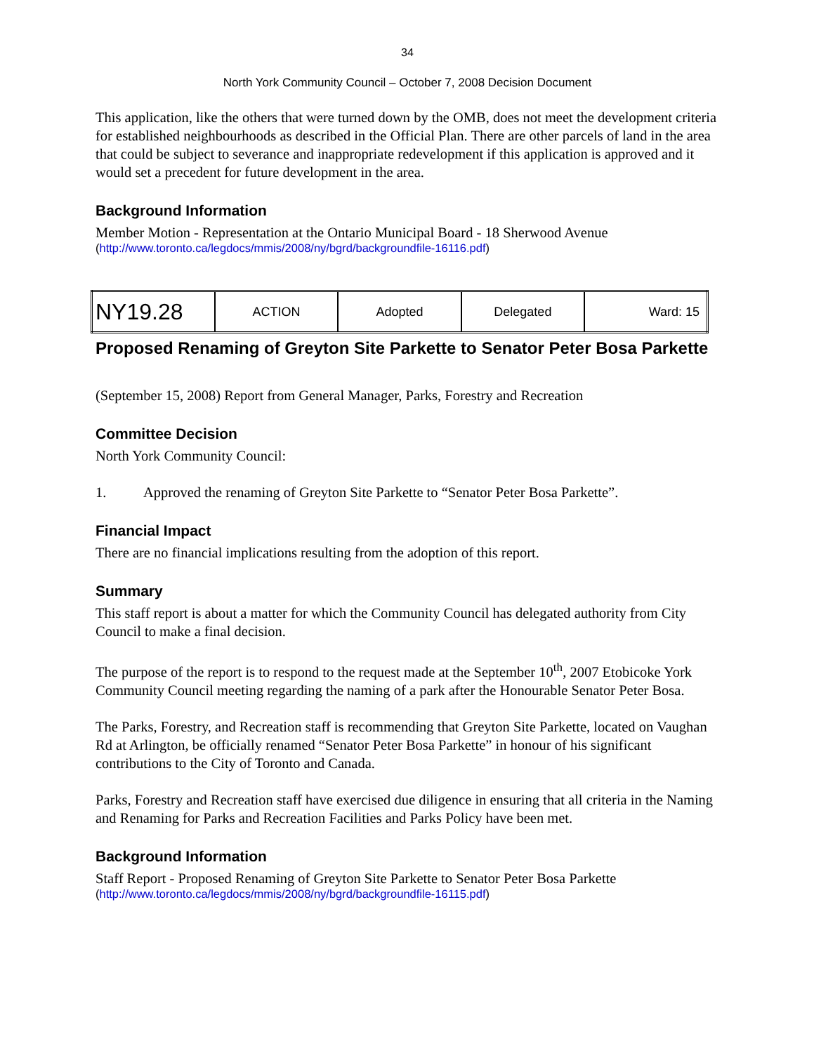34
North York Community Council – October 7, 2008 Decision Document
This application, like the others that were turned down by the OMB, does not meet the development criteria for established neighbourhoods as described in the Official Plan. There are other parcels of land in the area that could be subject to severance and inappropriate redevelopment if this application is approved and it would set a precedent for future development in the area.
Background Information
Member Motion - Representation at the Ontario Municipal Board - 18 Sherwood Avenue
(http://www.toronto.ca/legdocs/mmis/2008/ny/bgrd/backgroundfile-16116.pdf)
| NY19.28 | ACTION | Adopted | Delegated | Ward: 15 |
Proposed Renaming of Greyton Site Parkette to Senator Peter Bosa Parkette
(September 15, 2008) Report from General Manager, Parks, Forestry and Recreation
Committee Decision
North York Community Council:
1. Approved the renaming of Greyton Site Parkette to “Senator Peter Bosa Parkette”.
Financial Impact
There are no financial implications resulting from the adoption of this report.
Summary
This staff report is about a matter for which the Community Council has delegated authority from City Council to make a final decision.
The purpose of the report is to respond to the request made at the September 10<sup>th</sup>, 2007 Etobicoke York Community Council meeting regarding the naming of a park after the Honourable Senator Peter Bosa.
The Parks, Forestry, and Recreation staff is recommending that Greyton Site Parkette, located on Vaughan Rd at Arlington, be officially renamed “Senator Peter Bosa Parkette” in honour of his significant contributions to the City of Toronto and Canada.
Parks, Forestry and Recreation staff have exercised due diligence in ensuring that all criteria in the Naming and Renaming for Parks and Recreation Facilities and Parks Policy have been met.
Background Information
Staff Report - Proposed Renaming of Greyton Site Parkette to Senator Peter Bosa Parkette
(http://www.toronto.ca/legdocs/mmis/2008/ny/bgrd/backgroundfile-16115.pdf)